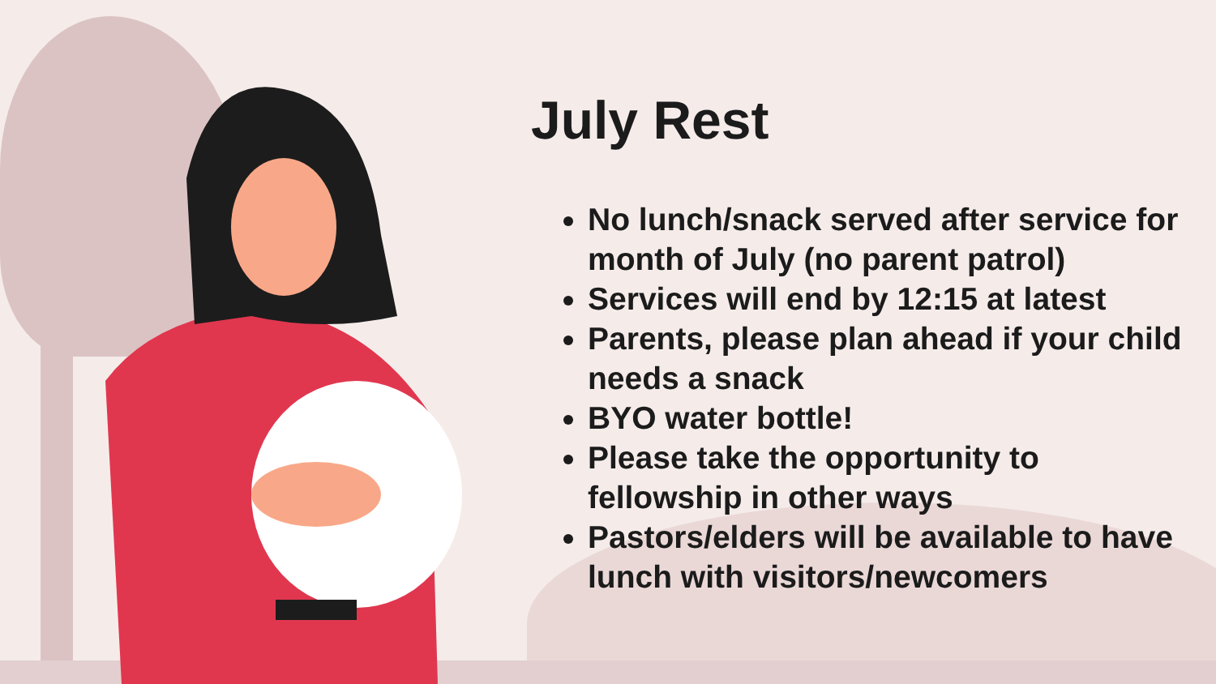July Rest
No lunch/snack served after service for month of July (no parent patrol)
Services will end by 12:15 at latest
Parents, please plan ahead if your child needs a snack
BYO water bottle!
Please take the opportunity to fellowship in other ways
Pastors/elders will be available to have lunch with visitors/newcomers